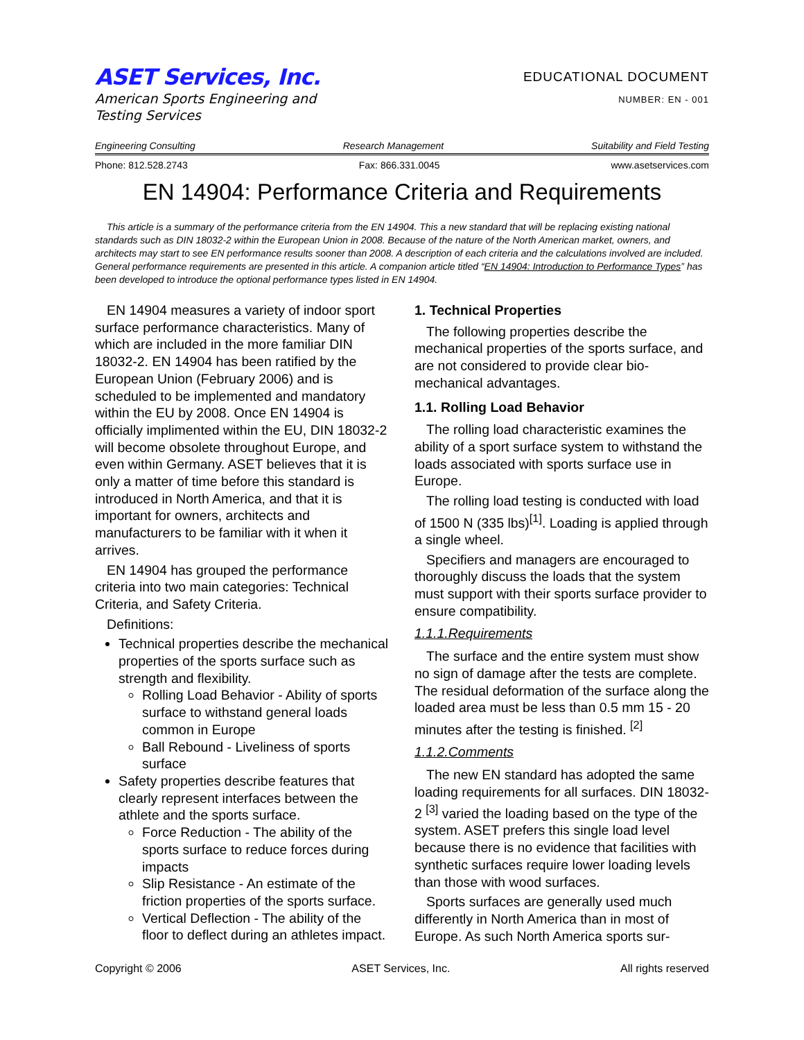ASET Services, Inc.
American Sports Engineering and
Testing Services
EDUCATIONAL DOCUMENT
NUMBER: EN - 001
Engineering Consulting Research Management Suitability and Field Testing
Phone: 812.528.2743 Fax: 866.331.0045 www.asetservices.com
EN 14904: Performance Criteria and Requirements
This article is a summary of the performance criteria from the EN 14904. This a new standard that will be replacing existing national standards such as DIN 18032-2 within the European Union in 2008. Because of the nature of the North American market, owners, and architects may start to see EN performance results sooner than 2008. A description of each criteria and the calculations involved are included. General performance requirements are presented in this article. A companion article titled “EN 14904: Introduction to Performance Types” has been developed to introduce the optional performance types listed in EN 14904.
EN 14904 measures a variety of indoor sport surface performance characteristics. Many of which are included in the more familiar DIN 18032-2. EN 14904 has been ratified by the European Union (February 2006) and is scheduled to be implemented and mandatory within the EU by 2008. Once EN 14904 is officially implimented within the EU, DIN 18032-2 will become obsolete throughout Europe, and even within Germany. ASET believes that it is only a matter of time before this standard is introduced in North America, and that it is important for owners, architects and manufacturers to be familiar with it when it arrives.
EN 14904 has grouped the performance criteria into two main categories: Technical Criteria, and Safety Criteria.
Definitions:
Technical properties describe the mechanical properties of the sports surface such as strength and flexibility.
Rolling Load Behavior - Ability of sports surface to withstand general loads common in Europe
Ball Rebound - Liveliness of sports surface
Safety properties describe features that clearly represent interfaces between the athlete and the sports surface.
Force Reduction - The ability of the sports surface to reduce forces during impacts
Slip Resistance - An estimate of the friction properties of the sports surface.
Vertical Deflection - The ability of the floor to deflect during an athletes impact.
1. Technical Properties
The following properties describe the mechanical properties of the sports surface, and are not considered to provide clear bio-mechanical advantages.
1.1. Rolling Load Behavior
The rolling load characteristic examines the ability of a sport surface system to withstand the loads associated with sports surface use in Europe.
The rolling load testing is conducted with load of 1500 N (335 lbs)<sup>[1]</sup>. Loading is applied through a single wheel.
Specifiers and managers are encouraged to thoroughly discuss the loads that the system must support with their sports surface provider to ensure compatibility.
1.1.1.Requirements
The surface and the entire system must show no sign of damage after the tests are complete. The residual deformation of the surface along the loaded area must be less than 0.5 mm 15 - 20 minutes after the testing is finished. <sup>[2]</sup>
1.1.2.Comments
The new EN standard has adopted the same loading requirements for all surfaces. DIN 18032-2 <sup>[3]</sup> varied the loading based on the type of the system. ASET prefers this single load level because there is no evidence that facilities with synthetic surfaces require lower loading levels than those with wood surfaces.
Sports surfaces are generally used much differently in North America than in most of Europe. As such North America sports sur-
Copyright © 2006 ASET Services, Inc. All rights reserved